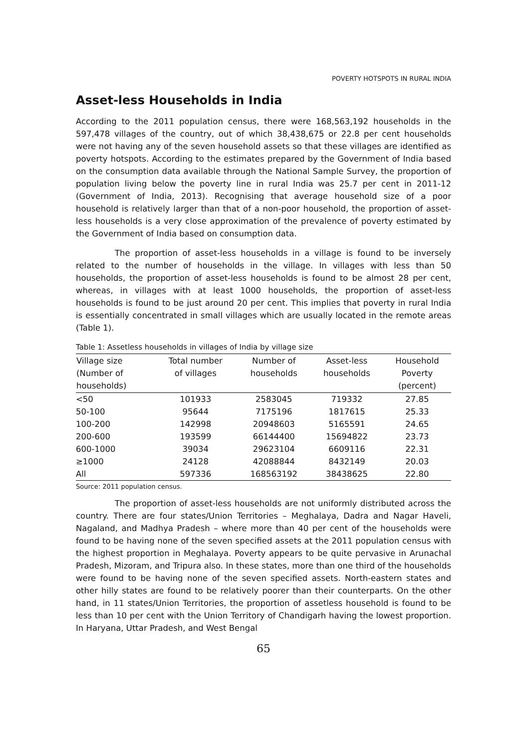POVERTY HOTSPOTS IN RURAL INDIA
Asset-less Households in India
According to the 2011 population census, there were 168,563,192 households in the 597,478 villages of the country, out of which 38,438,675 or 22.8 per cent households were not having any of the seven household assets so that these villages are identified as poverty hotspots. According to the estimates prepared by the Government of India based on the consumption data available through the National Sample Survey, the proportion of population living below the poverty line in rural India was 25.7 per cent in 2011-12 (Government of India, 2013). Recognising that average household size of a poor household is relatively larger than that of a non-poor household, the proportion of asset-less households is a very close approximation of the prevalence of poverty estimated by the Government of India based on consumption data.
The proportion of asset-less households in a village is found to be inversely related to the number of households in the village. In villages with less than 50 households, the proportion of asset-less households is found to be almost 28 per cent, whereas, in villages with at least 1000 households, the proportion of asset-less households is found to be just around 20 per cent. This implies that poverty in rural India is essentially concentrated in small villages which are usually located in the remote areas (Table 1).
Table 1: Assetless households in villages of India by village size
| Village size (Number of households) | Total number of villages | Number of households | Asset-less households | Household Poverty (percent) |
| --- | --- | --- | --- | --- |
| <50 | 101933 | 2583045 | 719332 | 27.85 |
| 50-100 | 95644 | 7175196 | 1817615 | 25.33 |
| 100-200 | 142998 | 20948603 | 5165591 | 24.65 |
| 200-600 | 193599 | 66144400 | 15694822 | 23.73 |
| 600-1000 | 39034 | 29623104 | 6609116 | 22.31 |
| ≥1000 | 24128 | 42088844 | 8432149 | 20.03 |
| All | 597336 | 168563192 | 38438625 | 22.80 |
Source: 2011 population census.
The proportion of asset-less households are not uniformly distributed across the country. There are four states/Union Territories – Meghalaya, Dadra and Nagar Haveli, Nagaland, and Madhya Pradesh – where more than 40 per cent of the households were found to be having none of the seven specified assets at the 2011 population census with the highest proportion in Meghalaya. Poverty appears to be quite pervasive in Arunachal Pradesh, Mizoram, and Tripura also. In these states, more than one third of the households were found to be having none of the seven specified assets. North-eastern states and other hilly states are found to be relatively poorer than their counterparts. On the other hand, in 11 states/Union Territories, the proportion of assetless household is found to be less than 10 per cent with the Union Territory of Chandigarh having the lowest proportion. In Haryana, Uttar Pradesh, and West Bengal
65